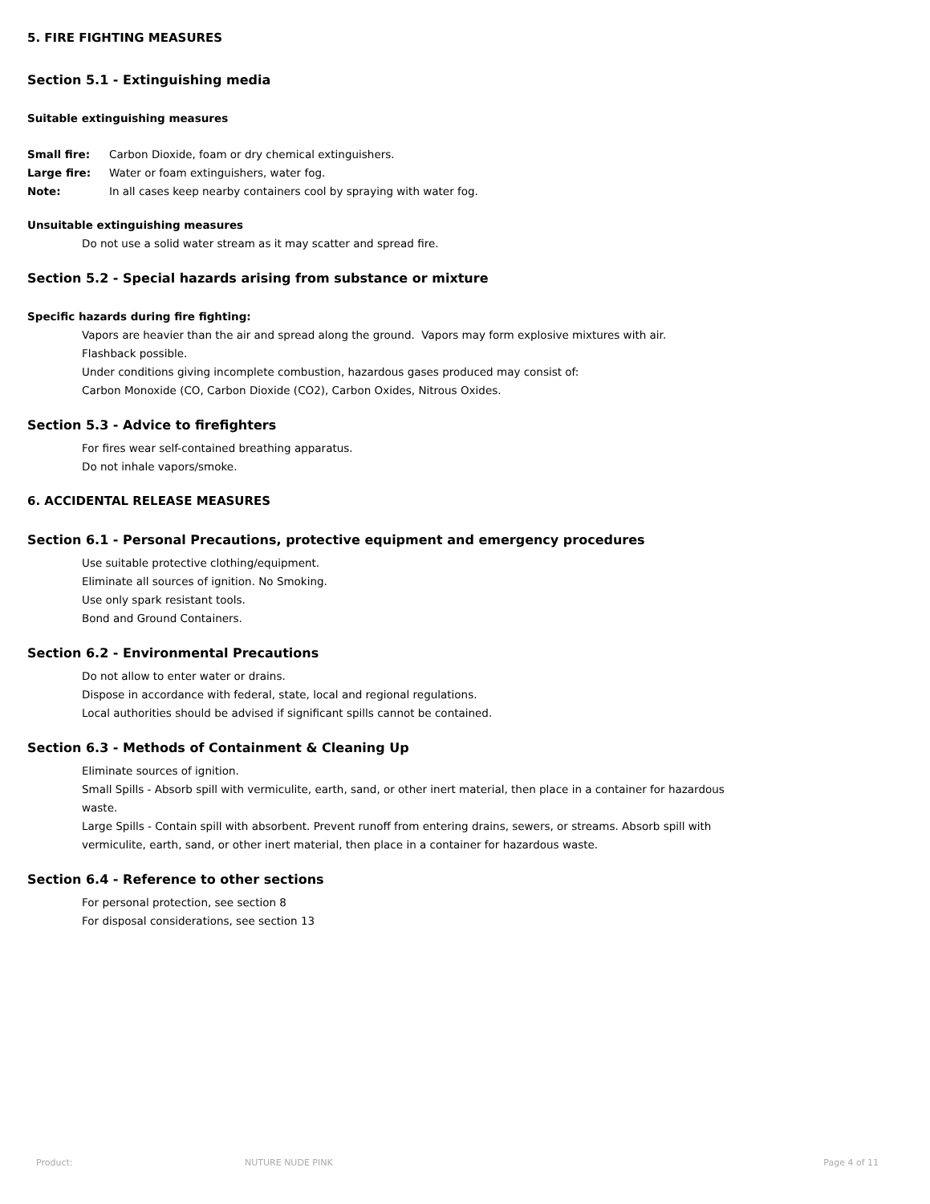5. FIRE FIGHTING MEASURES
Section 5.1 - Extinguishing media
Suitable extinguishing measures
Small fire: Carbon Dioxide, foam or dry chemical extinguishers.
Large fire: Water or foam extinguishers, water fog.
Note: In all cases keep nearby containers cool by spraying with water fog.
Unsuitable extinguishing measures
Do not use a solid water stream as it may scatter and spread fire.
Section 5.2 - Special hazards arising from substance or mixture
Specific hazards during fire fighting:
Vapors are heavier than the air and spread along the ground. Vapors may form explosive mixtures with air.
Flashback possible.
Under conditions giving incomplete combustion, hazardous gases produced may consist of:
Carbon Monoxide (CO, Carbon Dioxide (CO2), Carbon Oxides, Nitrous Oxides.
Section 5.3 - Advice to firefighters
For fires wear self-contained breathing apparatus.
Do not inhale vapors/smoke.
6. ACCIDENTAL RELEASE MEASURES
Section 6.1 - Personal Precautions, protective equipment and emergency procedures
Use suitable protective clothing/equipment.
Eliminate all sources of ignition. No Smoking.
Use only spark resistant tools.
Bond and Ground Containers.
Section 6.2 - Environmental Precautions
Do not allow to enter water or drains.
Dispose in accordance with federal, state, local and regional regulations.
Local authorities should be advised if significant spills cannot be contained.
Section 6.3 - Methods of Containment & Cleaning Up
Eliminate sources of ignition.
Small Spills - Absorb spill with vermiculite, earth, sand, or other inert material, then place in a container for hazardous waste.
Large Spills - Contain spill with absorbent. Prevent runoff from entering drains, sewers, or streams. Absorb spill with vermiculite, earth, sand, or other inert material, then place in a container for hazardous waste.
Section 6.4 - Reference to other sections
For personal protection, see section 8
For disposal considerations, see section 13
Product: NUTURE NUDE PINK Page 4 of 11